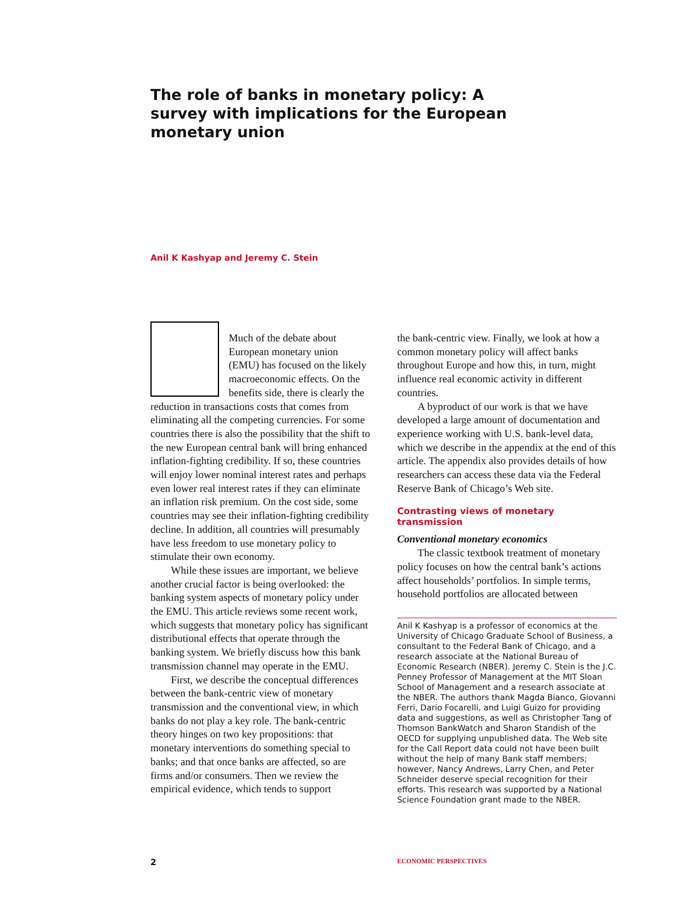The role of banks in monetary policy: A survey with implications for the European monetary union
Anil K Kashyap and Jeremy C. Stein
Much of the debate about European monetary union (EMU) has focused on the likely macroeconomic effects. On the benefits side, there is clearly the reduction in transactions costs that comes from eliminating all the competing currencies. For some countries there is also the possibility that the shift to the new European central bank will bring enhanced inflation-fighting credibility. If so, these countries will enjoy lower nominal interest rates and perhaps even lower real interest rates if they can eliminate an inflation risk premium. On the cost side, some countries may see their inflation-fighting credibility decline. In addition, all countries will presumably have less freedom to use monetary policy to stimulate their own economy.
While these issues are important, we believe another crucial factor is being overlooked: the banking system aspects of monetary policy under the EMU. This article reviews some recent work, which suggests that monetary policy has significant distributional effects that operate through the banking system. We briefly discuss how this bank transmission channel may operate in the EMU.
First, we describe the conceptual differences between the bank-centric view of monetary transmission and the conventional view, in which banks do not play a key role. The bank-centric theory hinges on two key propositions: that monetary interventions do something special to banks; and that once banks are affected, so are firms and/or consumers. Then we review the empirical evidence, which tends to support
the bank-centric view. Finally, we look at how a common monetary policy will affect banks throughout Europe and how this, in turn, might influence real economic activity in different countries.
A byproduct of our work is that we have developed a large amount of documentation and experience working with U.S. bank-level data, which we describe in the appendix at the end of this article. The appendix also provides details of how researchers can access these data via the Federal Reserve Bank of Chicago’s Web site.
Contrasting views of monetary transmission
Conventional monetary economics
The classic textbook treatment of monetary policy focuses on how the central bank’s actions affect households’ portfolios. In simple terms, household portfolios are allocated between
Anil K Kashyap is a professor of economics at the University of Chicago Graduate School of Business, a consultant to the Federal Bank of Chicago, and a research associate at the National Bureau of Economic Research (NBER). Jeremy C. Stein is the J.C. Penney Professor of Management at the MIT Sloan School of Management and a research associate at the NBER. The authors thank Magda Bianco, Giovanni Ferri, Dario Focarelli, and Luigi Guizo for providing data and suggestions, as well as Christopher Tang of Thomson BankWatch and Sharon Standish of the OECD for supplying unpublished data. The Web site for the Call Report data could not have been built without the help of many Bank staff members; however, Nancy Andrews, Larry Chen, and Peter Schneider deserve special recognition for their efforts. This research was supported by a National Science Foundation grant made to the NBER.
2 ECONOMIC PERSPECTIVES